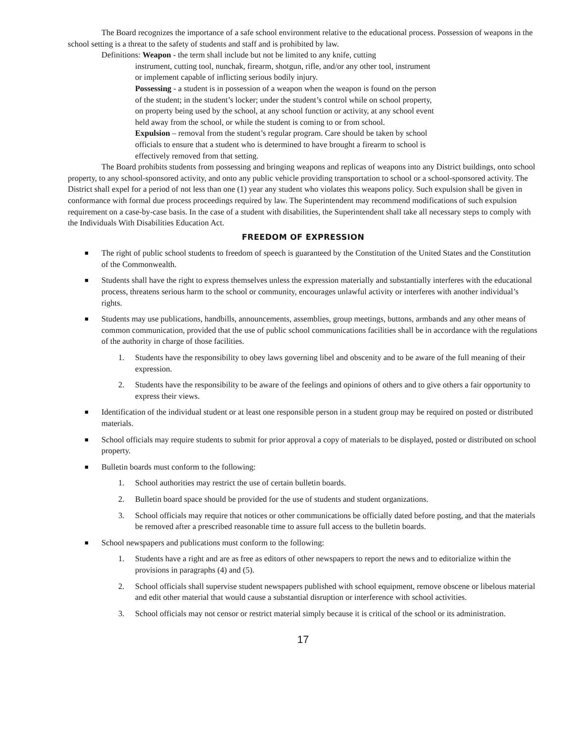The Board recognizes the importance of a safe school environment relative to the educational process. Possession of weapons in the school setting is a threat to the safety of students and staff and is prohibited by law.
Definitions: Weapon - the term shall include but not be limited to any knife, cutting
instrument, cutting tool, nunchak, firearm, shotgun, rifle, and/or any other tool, instrument or implement capable of inflicting serious bodily injury.
Possessing - a student is in possession of a weapon when the weapon is found on the person of the student; in the student’s locker; under the student’s control while on school property, on property being used by the school, at any school function or activity, at any school event held away from the school, or while the student is coming to or from school.
Expulsion – removal from the student’s regular program. Care should be taken by school officials to ensure that a student who is determined to have brought a firearm to school is effectively removed from that setting.
The Board prohibits students from possessing and bringing weapons and replicas of weapons into any District buildings, onto school property, to any school-sponsored activity, and onto any public vehicle providing transportation to school or a school-sponsored activity. The District shall expel for a period of not less than one (1) year any student who violates this weapons policy. Such expulsion shall be given in conformance with formal due process proceedings required by law. The Superintendent may recommend modifications of such expulsion requirement on a case-by-case basis. In the case of a student with disabilities, the Superintendent shall take all necessary steps to comply with the Individuals With Disabilities Education Act.
FREEDOM OF EXPRESSION
■ The right of public school students to freedom of speech is guaranteed by the Constitution of the United States and the Constitution of the Commonwealth.
■ Students shall have the right to express themselves unless the expression materially and substantially interferes with the educational process, threatens serious harm to the school or community, encourages unlawful activity or interferes with another individual’s rights.
■ Students may use publications, handbills, announcements, assemblies, group meetings, buttons, armbands and any other means of common communication, provided that the use of public school communications facilities shall be in accordance with the regulations of the authority in charge of those facilities.
1. Students have the responsibility to obey laws governing libel and obscenity and to be aware of the full meaning of their expression.
2. Students have the responsibility to be aware of the feelings and opinions of others and to give others a fair opportunity to express their views.
■ Identification of the individual student or at least one responsible person in a student group may be required on posted or distributed materials.
■ School officials may require students to submit for prior approval a copy of materials to be displayed, posted or distributed on school property.
■ Bulletin boards must conform to the following:
1. School authorities may restrict the use of certain bulletin boards.
2. Bulletin board space should be provided for the use of students and student organizations.
3. School officials may require that notices or other communications be officially dated before posting, and that the materials be removed after a prescribed reasonable time to assure full access to the bulletin boards.
■ School newspapers and publications must conform to the following:
1. Students have a right and are as free as editors of other newspapers to report the news and to editorialize within the provisions in paragraphs (4) and (5).
2. School officials shall supervise student newspapers published with school equipment, remove obscene or libelous material and edit other material that would cause a substantial disruption or interference with school activities.
3. School officials may not censor or restrict material simply because it is critical of the school or its administration.
17